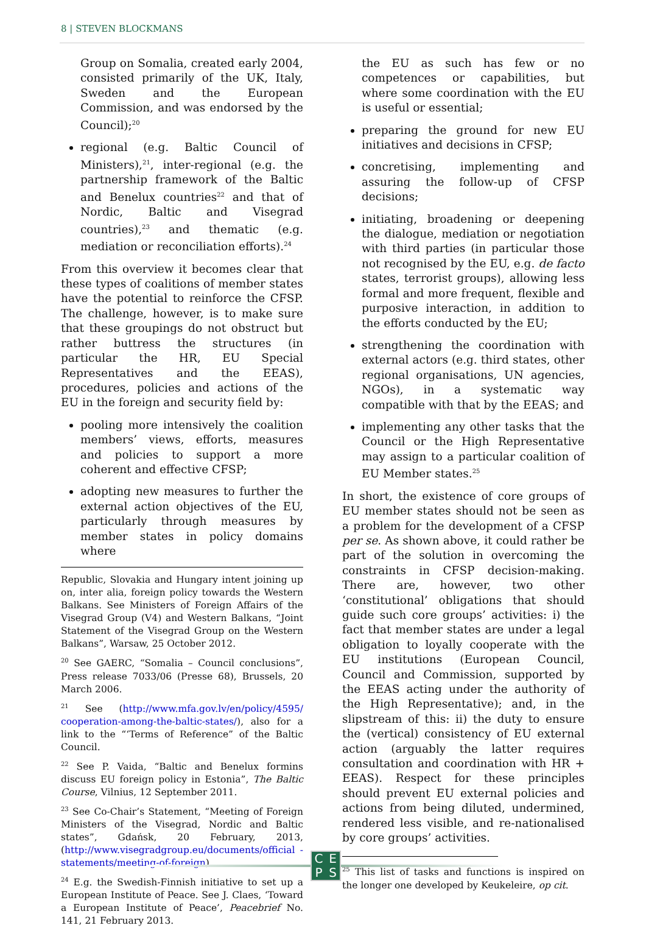8 | STEVEN BLOCKMANS
Group on Somalia, created early 2004, consisted primarily of the UK, Italy, Sweden and the European Commission, and was endorsed by the Council);<sup>20</sup>
regional (e.g. Baltic Council of Ministers),<sup>21</sup>, inter-regional (e.g. the partnership framework of the Baltic and Benelux countries<sup>22</sup> and that of Nordic, Baltic and Visegrad countries),<sup>23</sup> and thematic (e.g. mediation or reconciliation efforts).<sup>24</sup>
From this overview it becomes clear that these types of coalitions of member states have the potential to reinforce the CFSP. The challenge, however, is to make sure that these groupings do not obstruct but rather buttress the structures (in particular the HR, EU Special Representatives and the EEAS), procedures, policies and actions of the EU in the foreign and security field by:
pooling more intensively the coalition members’ views, efforts, measures and policies to support a more coherent and effective CFSP;
adopting new measures to further the external action objectives of the EU, particularly through measures by member states in policy domains where
Republic, Slovakia and Hungary intent joining up on, inter alia, foreign policy towards the Western Balkans. See Ministers of Foreign Affairs of the Visegrad Group (V4) and Western Balkans, “Joint Statement of the Visegrad Group on the Western Balkans”, Warsaw, 25 October 2012.
<sup>20</sup> See GAERC, “Somalia – Council conclusions”, Press release 7033/06 (Presse 68), Brussels, 20 March 2006.
<sup>21</sup> See (http://www.mfa.gov.lv/en/policy/4595/ cooperation-among-the-baltic-states/), also for a link to the “‘Terms of Reference” of the Baltic Council.
<sup>22</sup> See P. Vaida, “Baltic and Benelux formins discuss EU foreign policy in Estonia”, The Baltic Course, Vilnius, 12 September 2011.
<sup>23</sup> See Co-Chair’s Statement, “Meeting of Foreign Ministers of the Visegrad, Nordic and Baltic states”, Gdańsk, 20 February, 2013, (http://www.visegradgroup.eu/documents/official -statements/meeting-of-foreign).
<sup>24</sup> E.g. the Swedish-Finnish initiative to set up a European Institute of Peace. See J. Claes, ‘Toward a European Institute of Peace’, Peacebrief No. 141, 21 February 2013.
the EU as such has few or no competences or capabilities, but where some coordination with the EU is useful or essential;
preparing the ground for new EU initiatives and decisions in CFSP;
concretising, implementing and assuring the follow-up of CFSP decisions;
initiating, broadening or deepening the dialogue, mediation or negotiation with third parties (in particular those not recognised by the EU, e.g. de facto states, terrorist groups), allowing less formal and more frequent, flexible and purposive interaction, in addition to the efforts conducted by the EU;
strengthening the coordination with external actors (e.g. third states, other regional organisations, UN agencies, NGOs), in a systematic way compatible with that by the EEAS; and
implementing any other tasks that the Council or the High Representative may assign to a particular coalition of EU Member states.<sup>25</sup>
In short, the existence of core groups of EU member states should not be seen as a problem for the development of a CFSP per se. As shown above, it could rather be part of the solution in overcoming the constraints in CFSP decision-making. There are, however, two other ‘constitutional’ obligations that should guide such core groups’ activities: i) the fact that member states are under a legal obligation to loyally cooperate with the EU institutions (European Council, Council and Commission, supported by the EEAS acting under the authority of the High Representative); and, in the slipstream of this: ii) the duty to ensure the (vertical) consistency of EU external action (arguably the latter requires consultation and coordination with HR + EEAS). Respect for these principles should prevent EU external policies and actions from being diluted, undermined, rendered less visible, and re-nationalised by core groups’ activities.
<sup>25</sup> This list of tasks and functions is inspired on the longer one developed by Keukeleire, op cit.
CEPS